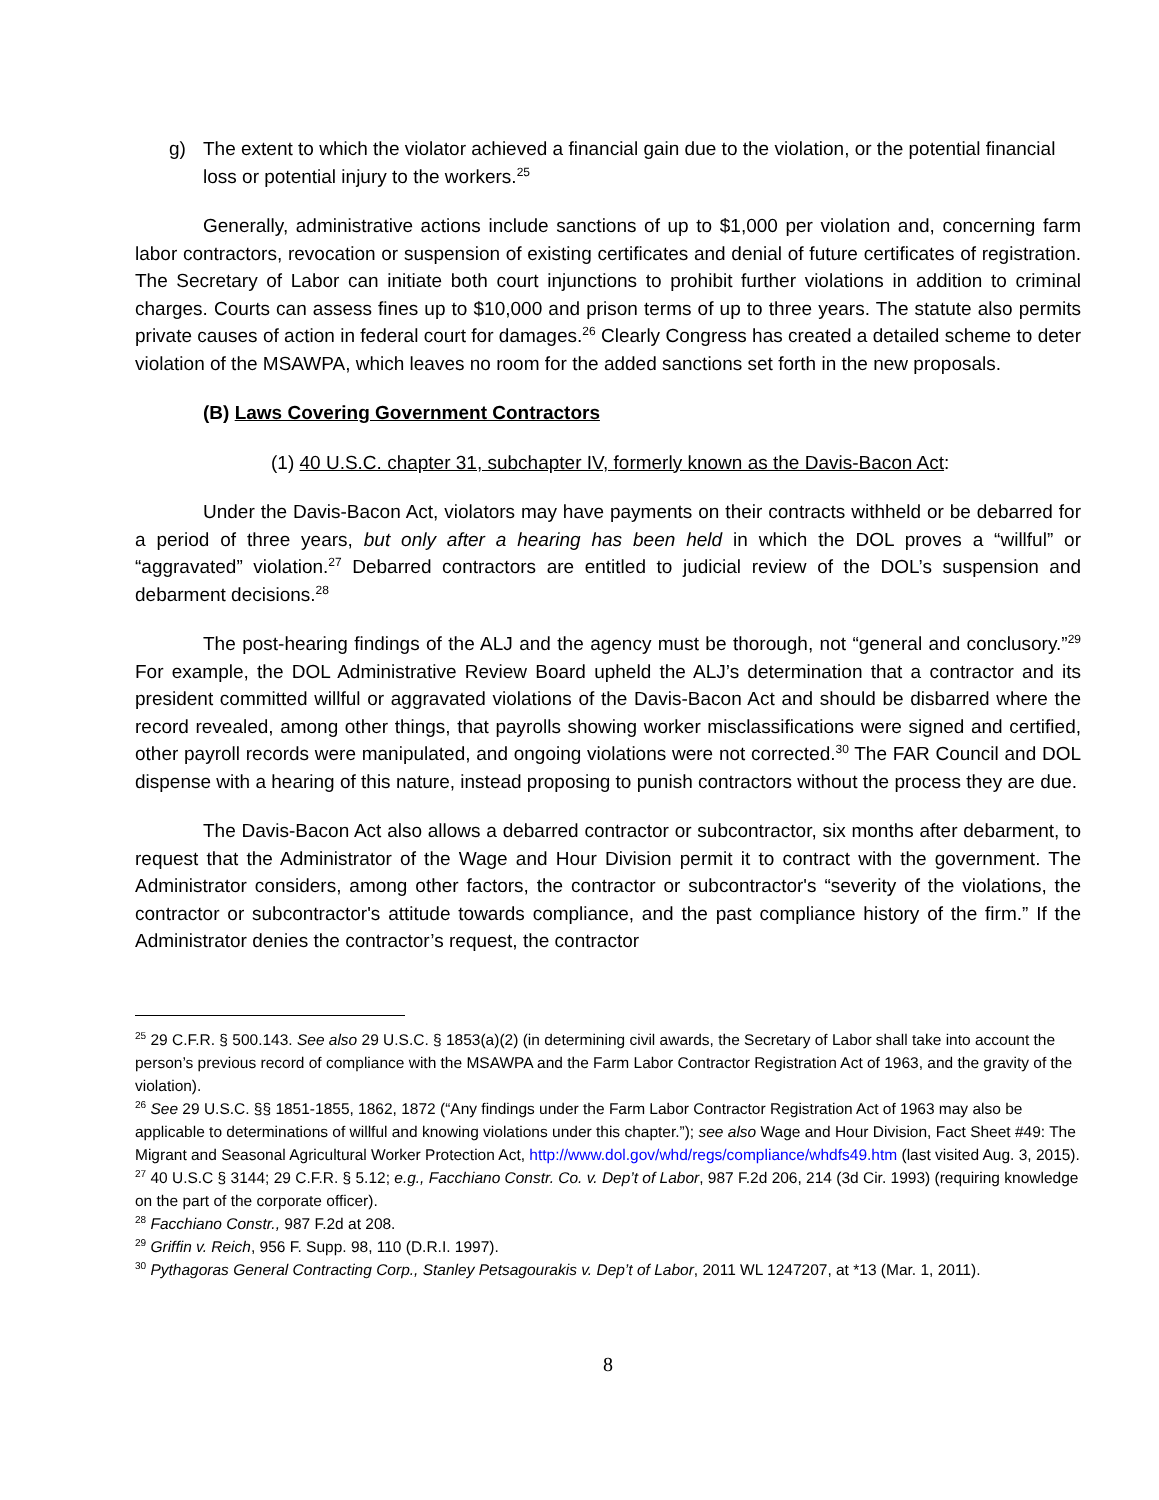g) The extent to which the violator achieved a financial gain due to the violation, or the potential financial loss or potential injury to the workers.<sup>25</sup>
Generally, administrative actions include sanctions of up to $1,000 per violation and, concerning farm labor contractors, revocation or suspension of existing certificates and denial of future certificates of registration. The Secretary of Labor can initiate both court injunctions to prohibit further violations in addition to criminal charges. Courts can assess fines up to $10,000 and prison terms of up to three years. The statute also permits private causes of action in federal court for damages.<sup>26</sup> Clearly Congress has created a detailed scheme to deter violation of the MSAWPA, which leaves no room for the added sanctions set forth in the new proposals.
(B) Laws Covering Government Contractors
(1) 40 U.S.C. chapter 31, subchapter IV, formerly known as the Davis-Bacon Act:
Under the Davis-Bacon Act, violators may have payments on their contracts withheld or be debarred for a period of three years, but only after a hearing has been held in which the DOL proves a “willful” or “aggravated” violation.<sup>27</sup> Debarred contractors are entitled to judicial review of the DOL’s suspension and debarment decisions.<sup>28</sup>
The post-hearing findings of the ALJ and the agency must be thorough, not “general and conclusory.”<sup>29</sup> For example, the DOL Administrative Review Board upheld the ALJ’s determination that a contractor and its president committed willful or aggravated violations of the Davis-Bacon Act and should be disbarred where the record revealed, among other things, that payrolls showing worker misclassifications were signed and certified, other payroll records were manipulated, and ongoing violations were not corrected.<sup>30</sup> The FAR Council and DOL dispense with a hearing of this nature, instead proposing to punish contractors without the process they are due.
The Davis-Bacon Act also allows a debarred contractor or subcontractor, six months after debarment, to request that the Administrator of the Wage and Hour Division permit it to contract with the government. The Administrator considers, among other factors, the contractor or subcontractor's “severity of the violations, the contractor or subcontractor's attitude towards compliance, and the past compliance history of the firm.” If the Administrator denies the contractor’s request, the contractor
<sup>25</sup> 29 C.F.R. § 500.143. See also 29 U.S.C. § 1853(a)(2) (in determining civil awards, the Secretary of Labor shall take into account the person’s previous record of compliance with the MSAWPA and the Farm Labor Contractor Registration Act of 1963, and the gravity of the violation).
<sup>26</sup> See 29 U.S.C. §§ 1851-1855, 1862, 1872 (“Any findings under the Farm Labor Contractor Registration Act of 1963 may also be applicable to determinations of willful and knowing violations under this chapter.”); see also Wage and Hour Division, Fact Sheet #49: The Migrant and Seasonal Agricultural Worker Protection Act, http://www.dol.gov/whd/regs/compliance/whdfs49.htm (last visited Aug. 3, 2015).
<sup>27</sup> 40 U.S.C § 3144; 29 C.F.R. § 5.12; e.g., Facchiano Constr. Co. v. Dep’t of Labor, 987 F.2d 206, 214 (3d Cir. 1993) (requiring knowledge on the part of the corporate officer).
<sup>28</sup> Facchiano Constr., 987 F.2d at 208.
<sup>29</sup> Griffin v. Reich, 956 F. Supp. 98, 110 (D.R.I. 1997).
<sup>30</sup> Pythagoras General Contracting Corp., Stanley Petsagourakis v. Dep’t of Labor, 2011 WL 1247207, at *13 (Mar. 1, 2011).
8